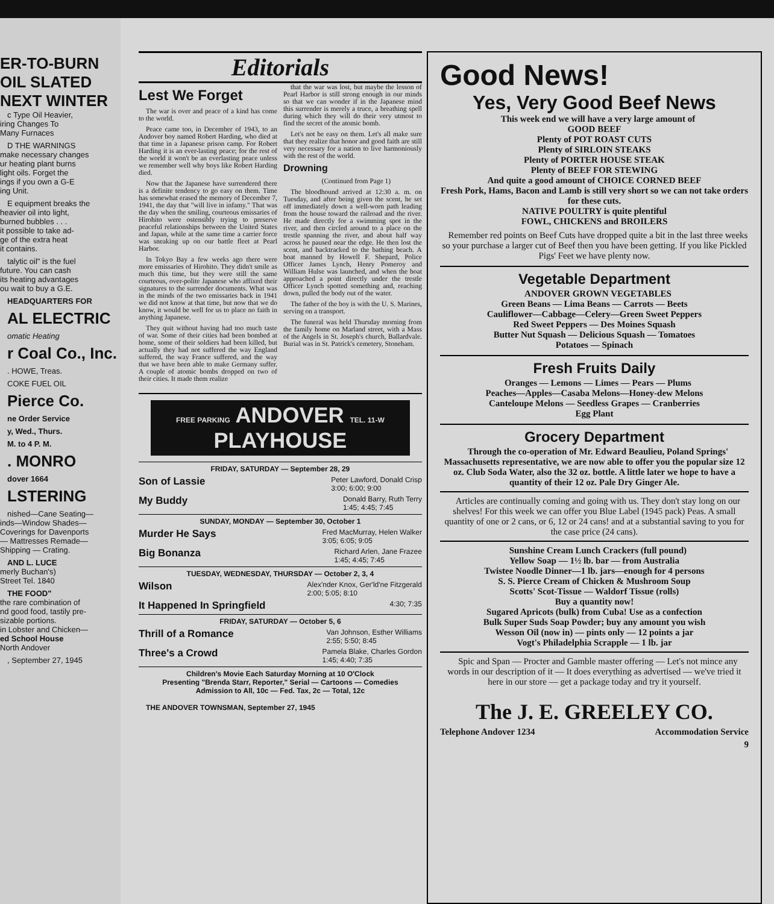ER-TO-BURN
OIL SLATED
NEXT WINTER
c Type Oil Heavier,
iring Changes To
Many Furnaces
D THE WARNINGS
make necessary changes
ur heating plant burns
light oils. Forget the
ings if you own a G-E
ing Unit.
E equipment breaks the
heavier oil into light,
burned bubbles . . .
it possible to take ad-
ge of the extra heat
it contains.
talytic oil" is the fuel
future. You can cash
its heating advantages
ou wait to buy a G.E.
HEADQUARTERS FOR
AL ELECTRIC
omatic Heating
r Coal Co., Inc.
. HOWE, Treas.
COKE FUEL OIL
Pierce Co.
ne Order Service
y, Wed., Thurs.
M. to 4 P. M.
. MONRO
dover 1664
LSTERING
nished—Cane Seating—
inds—Window Shades—
Coverings for Davenports
— Mattresses Remade—
Shipping — Crating.
AND L. LUCE
merly Buchan's)
Street Tel. 1840
THE FOOD"
the rare combination of
nd good food, tastily pre-
sizable portions.
in Lobster and Chicken—
ed School House
North Andover
, September 27, 1945
Editorials
Lest We Forget
The war is over and peace of a kind has come to the world.
Peace came too, in December of 1943, to an Andover boy named Robert Harding, who died at that time in a Japanese prison camp. For Robert Harding it is an ever-lasting peace; for the rest of the world it won't be an everlasting peace unless we remember well why boys like Robert Harding died.
Now that the Japanese have surrendered there is a definite tendency to go easy on them. Time has somewhat erased the memory of December 7, 1941, the day that "will live in infamy." That was the day when the smiling, courteous emissaries of Hirohito were ostensibly trying to preserve peaceful relationships between the United States and Japan, while at the same time a carrier force was sneaking up on our battle fleet at Pearl Harbor.
In Tokyo Bay a few weeks ago there were more emissaries of Hirohito. They didn't smile as much this time, but they were still the same courteous, over-polite Japanese who affixed their signatures to the surrender documents. What was in the minds of the two emissaries back in 1941 we did not know at that time, but now that we do know, it would be well for us to place no faith in anything Japanese.
They quit without having had too much taste of war. Some of their cities had been bombed at home, some of their soldiers had been killed, but actually they had not suffered the way England suffered, the way France suffered, and the way that we have been able to make Germany suffer. A couple of atomic bombs dropped on two of their cities. It made them realize
that the war was lost, but maybe the lesson of Pearl Harbor is still strong enough in our minds so that we can wonder if in the Japanese mind this surrender is merely a truce, a breathing spell during which they will do their very utmost to find the secret of the atomic bomb.
Let's not be easy on them. Let's all make sure that they realize that honor and good faith are still very necessary for a nation to live harmoniously with the rest of the world.
Drowning
(Continued from Page 1)
The bloodhound arrived at 12:30 a. m. on Tuesday, and after being given the scent, he set off immediately down a well-worn path leading from the house toward the railroad and the river. He made directly for a swimming spot in the river, and then circled around to a place on the trestle spanning the river, and about half way across he paused near the edge. He then lost the scent, and backtracked to the bathing beach. A boat manned by Howell F. Shepard, Police Officer James Lynch, Henry Pomeroy and William Hulse was launched, and when the boat approached a point directly under the trestle Officer Lynch spotted something and, reaching down, pulled the body out of the water.
The father of the boy is with the U. S. Marines, serving on a transport.
The funeral was held Thursday morning from the family home on Marland street, with a Mass of the Angels in St. Joseph's church, Ballardvale. Burial was in St. Patrick's cemetery, Stoneham.
FREE PARKING ANDOVER TEL. 11-W
PLAYHOUSE
FRIDAY, SATURDAY — September 28, 29
Son of Lassie Peter Lawford, Donald Crisp
3:00; 6:00; 9:00
My Buddy Donald Barry, Ruth Terry
1:45; 4:45; 7:45
SUNDAY, MONDAY — September 30, October 1
Murder He Says Fred MacMurray, Helen Walker
3:05; 6:05; 9:05
Big Bonanza Richard Arlen, Jane Frazee
1:45; 4:45; 7:45
TUESDAY, WEDNESDAY, THURSDAY — October 2, 3, 4
Wilson Alex'nder Knox, Ger'ld'ne Fitzgerald
2:00; 5:05; 8:10
It Happened In Springfield 4:30; 7:35
FRIDAY, SATURDAY — October 5, 6
Thrill of a Romance Van Johnson, Esther Williams
2:55; 5:50; 8:45
Three's a Crowd Pamela Blake, Charles Gordon
1:45; 4:40; 7:35
Children's Movie Each Saturday Morning at 10 O'Clock
Presenting "Brenda Starr, Reporter," Serial — Cartoons — Comedies
Admission to All, 10c — Fed. Tax, 2c — Total, 12c
THE ANDOVER TOWNSMAN, September 27, 1945
Good News!
Yes, Very Good Beef News
This week end we will have a very large amount of
GOOD BEEF
Plenty of POT ROAST CUTS
Plenty of SIRLOIN STEAKS
Plenty of PORTER HOUSE STEAK
Plenty of BEEF FOR STEWING
And quite a good amount of CHOICE CORNED BEEF
Fresh Pork, Hams, Bacon and Lamb is still very short so we can not take orders for these cuts.
NATIVE POULTRY is quite plentiful
FOWL, CHICKENS and BROILERS
Remember red points on Beef Cuts have dropped quite a bit in the last three weeks so your purchase a larger cut of Beef then you have been getting. If you like Pickled Pigs' Feet we have plenty now.
Vegetable Department
ANDOVER GROWN VEGETABLES
Green Beans — Lima Beans — Carrots — Beets
Cauliflower—Cabbage—Celery—Green Sweet Peppers
Red Sweet Peppers — Des Moines Squash
Butter Nut Squash — Delicious Squash — Tomatoes
Potatoes — Spinach
Fresh Fruits Daily
Oranges — Lemons — Limes — Pears — Plums
Peaches—Apples—Casaba Melons—Honey-dew Melons
Canteloupe Melons — Seedless Grapes — Cranberries
Egg Plant
Grocery Department
Through the co-operation of Mr. Edward Beaulieu, Poland Springs' Massachusetts representative, we are now able to offer you the popular size 12 oz. Club Soda Water, also the 32 oz. bottle. A little later we hope to have a quantity of their 12 oz. Pale Dry Ginger Ale.
Articles are continually coming and going with us. They don't stay long on our shelves! For this week we can offer you Blue Label (1945 pack) Peas. A small quantity of one or 2 cans, or 6, 12 or 24 cans! and at a substantial saving to you for the case price (24 cans).
Sunshine Cream Lunch Crackers (full pound)
Yellow Soap — 1½ lb. bar — from Australia
Twistee Noodle Dinner—1 lb. jars—enough for 4 persons
S. S. Pierce Cream of Chicken & Mushroom Soup
Scotts' Scot-Tissue — Waldorf Tissue (rolls)
Buy a quantity now!
Sugared Apricots (bulk) from Cuba! Use as a confection
Bulk Super Suds Soap Powder; buy any amount you wish
Wesson Oil (now in) — pints only — 12 points a jar
Vogt's Philadelphia Scrapple — 1 lb. jar
Spic and Span — Procter and Gamble master offering — Let's not mince any words in our description of it — It does everything as advertised — we've tried it here in our store — get a package today and try it yourself.
The J. E. GREELEY CO.
Telephone Andover 1234 Accommodation Service
9